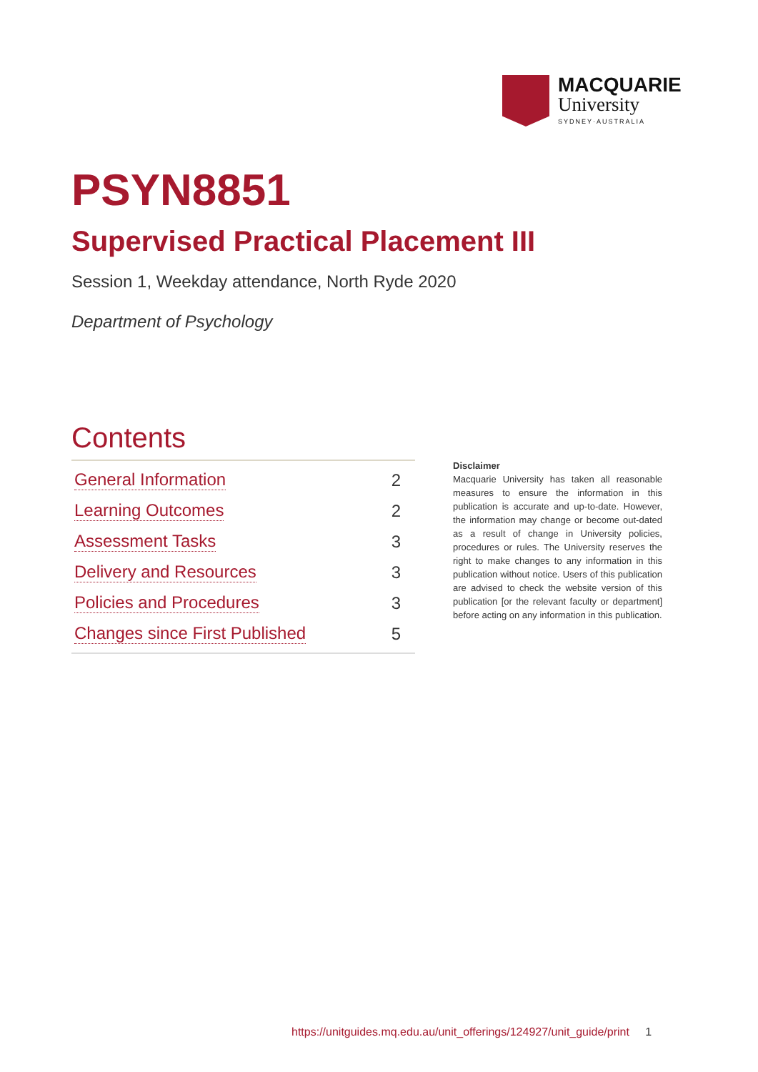MACQUARIE
University
SYDNEY·AUSTRALIA
PSYN8851
Supervised Practical Placement III
Session 1, Weekday attendance, North Ryde 2020
Department of Psychology
Contents
General Information 2
Learning Outcomes 2
Assessment Tasks 3
Delivery and Resources 3
Policies and Procedures 3
Changes since First Published 5
Disclaimer
Macquarie University has taken all reasonable measures to ensure the information in this publication is accurate and up-to-date. However, the information may change or become out-dated as a result of change in University policies, procedures or rules. The University reserves the right to make changes to any information in this publication without notice. Users of this publication are advised to check the website version of this publication [or the relevant faculty or department] before acting on any information in this publication.
https://unitguides.mq.edu.au/unit_offerings/124927/unit_guide/print 1